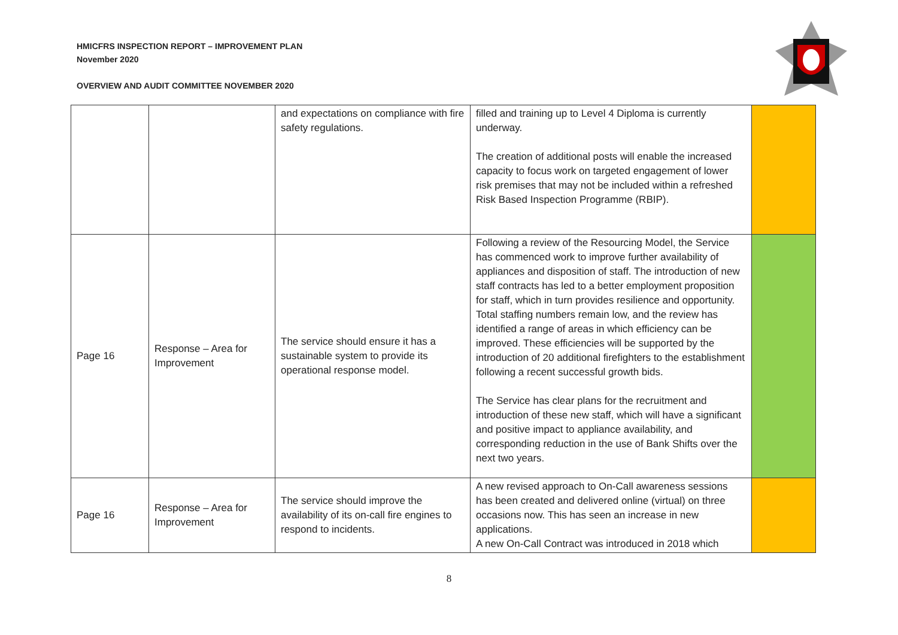HMICFRS INSPECTION REPORT – IMPROVEMENT PLAN
November 2020
OVERVIEW AND AUDIT COMMITTEE NOVEMBER 2020
| | | and expectations on compliance with fire safety regulations. | filled and training up to Level 4 Diploma is currently underway. The creation of additional posts will enable the increased capacity to focus work on targeted engagement of lower risk premises that may not be included within a refreshed Risk Based Inspection Programme (RBIP). | |
| Page 16 | Response – Area for Improvement | The service should ensure it has a sustainable system to provide its operational response model. | Following a review of the Resourcing Model, the Service has commenced work to improve further availability of appliances and disposition of staff. The introduction of new staff contracts has led to a better employment proposition for staff, which in turn provides resilience and opportunity. Total staffing numbers remain low, and the review has identified a range of areas in which efficiency can be improved. These efficiencies will be supported by the introduction of 20 additional firefighters to the establishment following a recent successful growth bids. The Service has clear plans for the recruitment and introduction of these new staff, which will have a significant and positive impact to appliance availability, and corresponding reduction in the use of Bank Shifts over the next two years. | |
| Page 16 | Response – Area for Improvement | The service should improve the availability of its on-call fire engines to respond to incidents. | A new revised approach to On-Call awareness sessions has been created and delivered online (virtual) on three occasions now. This has seen an increase in new applications. A new On-Call Contract was introduced in 2018 which | |
8